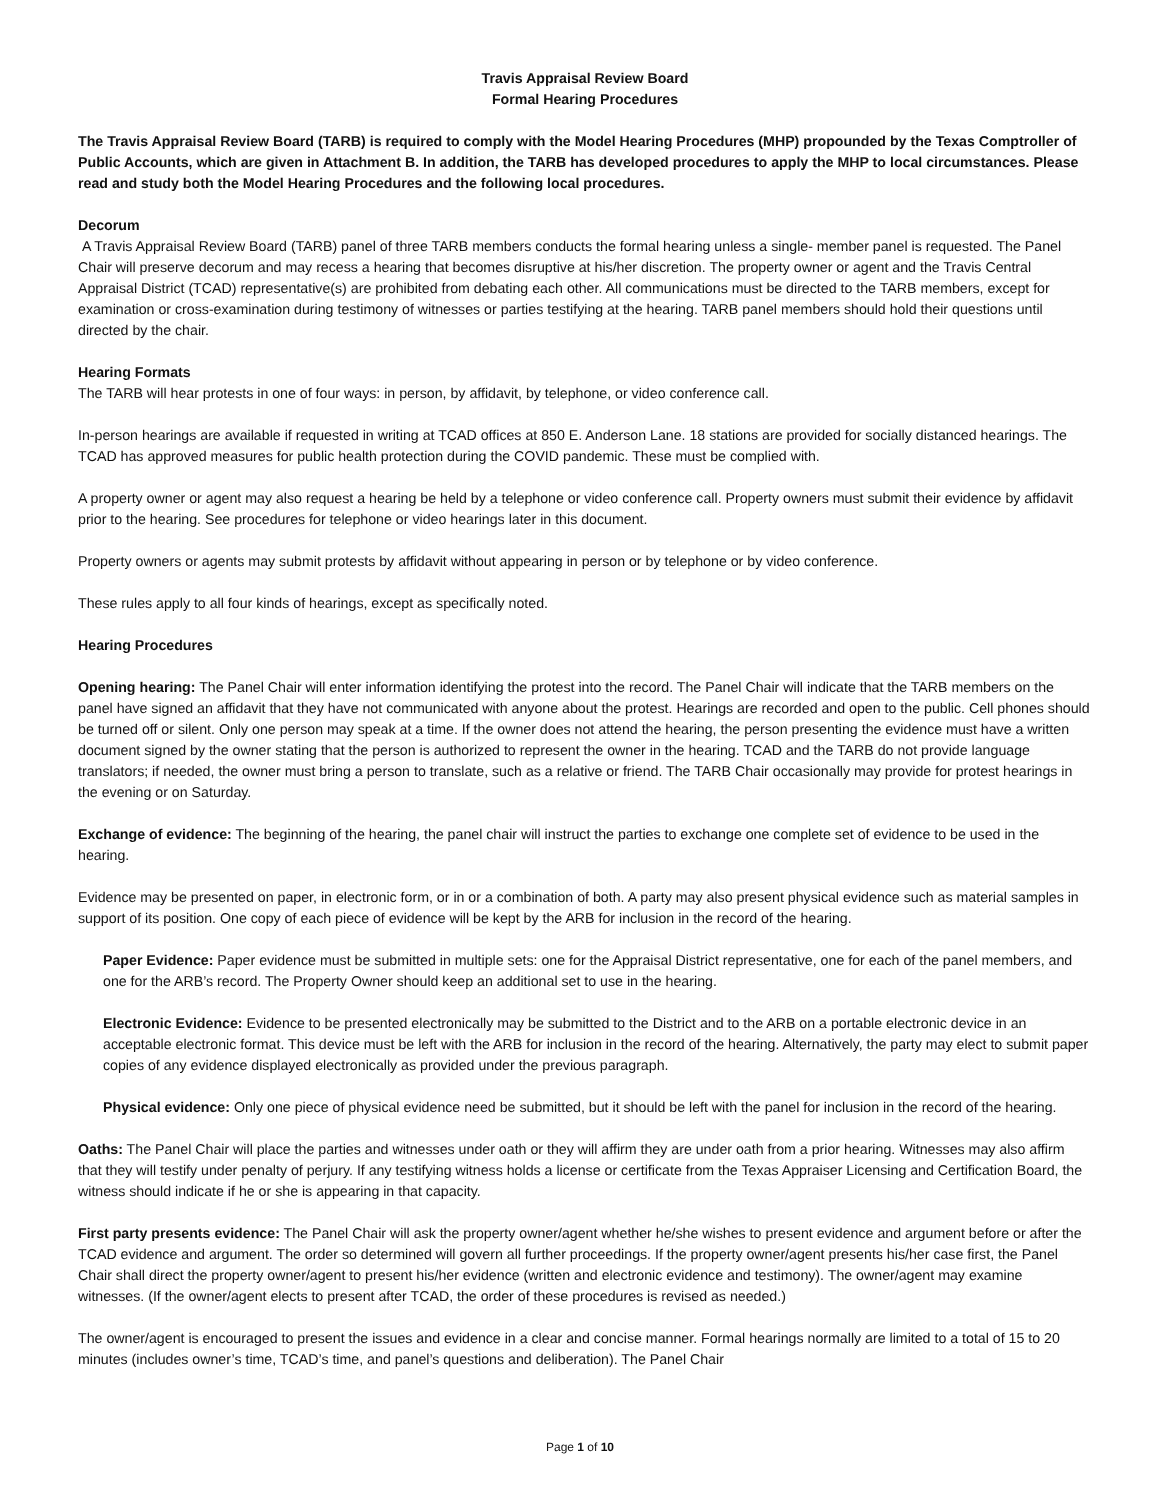Travis Appraisal Review Board
Formal Hearing Procedures
The Travis Appraisal Review Board (TARB) is required to comply with the Model Hearing Procedures (MHP) propounded by the Texas Comptroller of Public Accounts, which are given in Attachment B. In addition, the TARB has developed procedures to apply the MHP to local circumstances. Please read and study both the Model Hearing Procedures and the following local procedures.
Decorum
A Travis Appraisal Review Board (TARB) panel of three TARB members conducts the formal hearing unless a single- member panel is requested. The Panel Chair will preserve decorum and may recess a hearing that becomes disruptive at his/her discretion. The property owner or agent and the Travis Central Appraisal District (TCAD) representative(s) are prohibited from debating each other. All communications must be directed to the TARB members, except for examination or cross-examination during testimony of witnesses or parties testifying at the hearing. TARB panel members should hold their questions until directed by the chair.
Hearing Formats
The TARB will hear protests in one of four ways: in person, by affidavit, by telephone, or video conference call.
In-person hearings are available if requested in writing at TCAD offices at 850 E. Anderson Lane. 18 stations are provided for socially distanced hearings. The TCAD has approved measures for public health protection during the COVID pandemic. These must be complied with.
A property owner or agent may also request a hearing be held by a telephone or video conference call. Property owners must submit their evidence by affidavit prior to the hearing. See procedures for telephone or video hearings later in this document.
Property owners or agents may submit protests by affidavit without appearing in person or by telephone or by video conference.
These rules apply to all four kinds of hearings, except as specifically noted.
Hearing Procedures
Opening hearing: The Panel Chair will enter information identifying the protest into the record. The Panel Chair will indicate that the TARB members on the panel have signed an affidavit that they have not communicated with anyone about the protest. Hearings are recorded and open to the public. Cell phones should be turned off or silent. Only one person may speak at a time. If the owner does not attend the hearing, the person presenting the evidence must have a written document signed by the owner stating that the person is authorized to represent the owner in the hearing. TCAD and the TARB do not provide language translators; if needed, the owner must bring a person to translate, such as a relative or friend. The TARB Chair occasionally may provide for protest hearings in the evening or on Saturday.
Exchange of evidence: The beginning of the hearing, the panel chair will instruct the parties to exchange one complete set of evidence to be used in the hearing.
Evidence may be presented on paper, in electronic form, or in or a combination of both. A party may also present physical evidence such as material samples in support of its position. One copy of each piece of evidence will be kept by the ARB for inclusion in the record of the hearing.
Paper Evidence: Paper evidence must be submitted in multiple sets: one for the Appraisal District representative, one for each of the panel members, and one for the ARB’s record. The Property Owner should keep an additional set to use in the hearing.
Electronic Evidence: Evidence to be presented electronically may be submitted to the District and to the ARB on a portable electronic device in an acceptable electronic format. This device must be left with the ARB for inclusion in the record of the hearing. Alternatively, the party may elect to submit paper copies of any evidence displayed electronically as provided under the previous paragraph.
Physical evidence: Only one piece of physical evidence need be submitted, but it should be left with the panel for inclusion in the record of the hearing.
Oaths: The Panel Chair will place the parties and witnesses under oath or they will affirm they are under oath from a prior hearing. Witnesses may also affirm that they will testify under penalty of perjury. If any testifying witness holds a license or certificate from the Texas Appraiser Licensing and Certification Board, the witness should indicate if he or she is appearing in that capacity.
First party presents evidence: The Panel Chair will ask the property owner/agent whether he/she wishes to present evidence and argument before or after the TCAD evidence and argument. The order so determined will govern all further proceedings. If the property owner/agent presents his/her case first, the Panel Chair shall direct the property owner/agent to present his/her evidence (written and electronic evidence and testimony). The owner/agent may examine witnesses. (If the owner/agent elects to present after TCAD, the order of these procedures is revised as needed.)
The owner/agent is encouraged to present the issues and evidence in a clear and concise manner. Formal hearings normally are limited to a total of 15 to 20 minutes (includes owner’s time, TCAD’s time, and panel’s questions and deliberation). The Panel Chair
Page 1 of 10